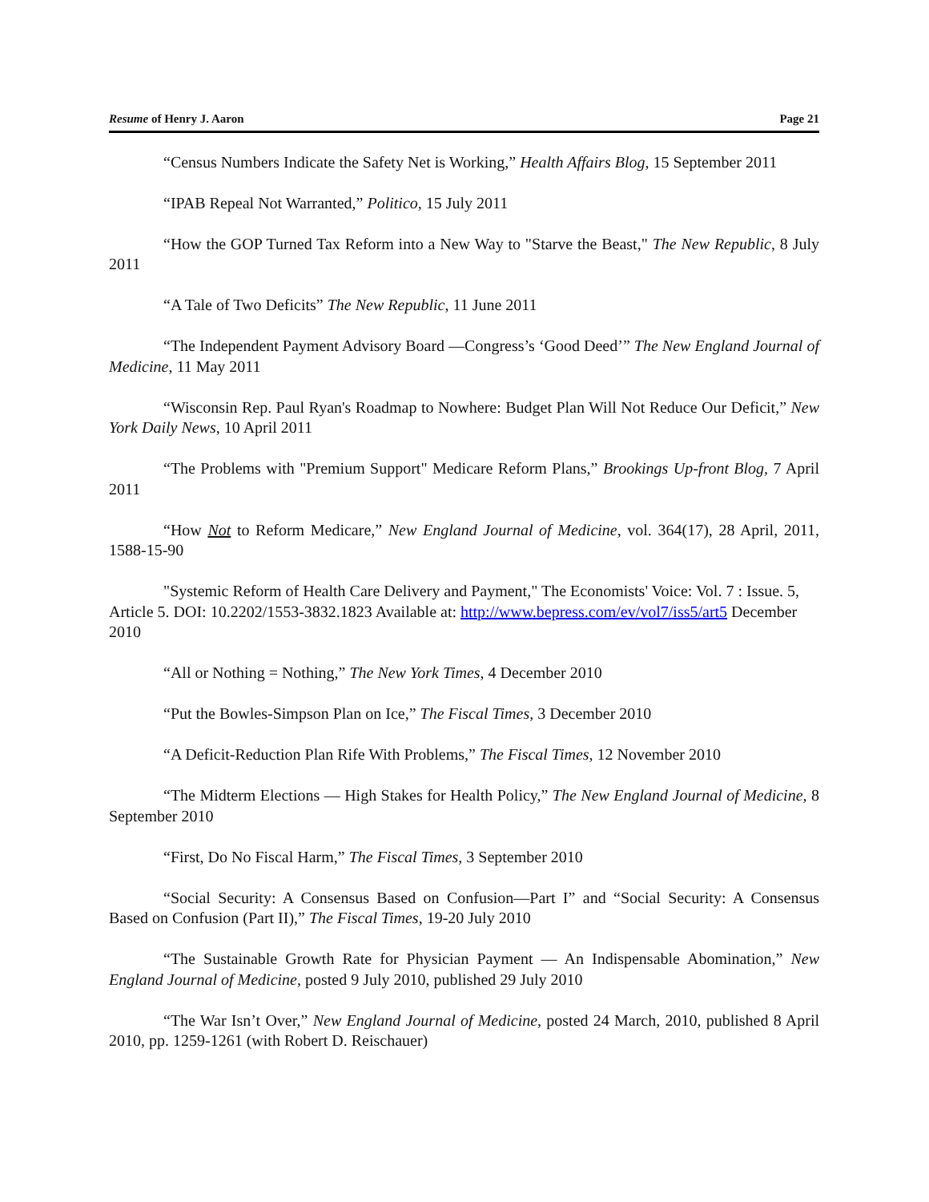Resume of Henry J. Aaron Page 21
“Census Numbers Indicate the Safety Net is Working,” Health Affairs Blog, 15 September 2011
“IPAB Repeal Not Warranted,” Politico, 15 July 2011
“How the GOP Turned Tax Reform into a New Way to "Starve the Beast," The New Republic, 8 July 2011
“A Tale of Two Deficits” The New Republic, 11 June 2011
“The Independent Payment Advisory Board —Congress’s ‘Good Deed’” The New England Journal of Medicine, 11 May 2011
“Wisconsin Rep. Paul Ryan's Roadmap to Nowhere: Budget Plan Will Not Reduce Our Deficit,” New York Daily News, 10 April 2011
“The Problems with "Premium Support" Medicare Reform Plans,” Brookings Up-front Blog, 7 April 2011
“How Not to Reform Medicare,” New England Journal of Medicine, vol. 364(17), 28 April, 2011, 1588-15-90
"Systemic Reform of Health Care Delivery and Payment," The Economists' Voice: Vol. 7 : Issue. 5, Article 5. DOI: 10.2202/1553-3832.1823 Available at: http://www.bepress.com/ev/vol7/iss5/art5 December 2010
“All or Nothing = Nothing,” The New York Times, 4 December 2010
“Put the Bowles-Simpson Plan on Ice,” The Fiscal Times, 3 December 2010
“A Deficit-Reduction Plan Rife With Problems,” The Fiscal Times, 12 November 2010
“The Midterm Elections — High Stakes for Health Policy,” The New England Journal of Medicine, 8 September 2010
“First, Do No Fiscal Harm,” The Fiscal Times, 3 September 2010
“Social Security: A Consensus Based on Confusion—Part I” and “Social Security: A Consensus Based on Confusion (Part II),” The Fiscal Times, 19-20 July 2010
“The Sustainable Growth Rate for Physician Payment — An Indispensable Abomination,” New England Journal of Medicine, posted 9 July 2010, published 29 July 2010
“The War Isn’t Over,” New England Journal of Medicine, posted 24 March, 2010, published 8 April 2010, pp. 1259-1261 (with Robert D. Reischauer)